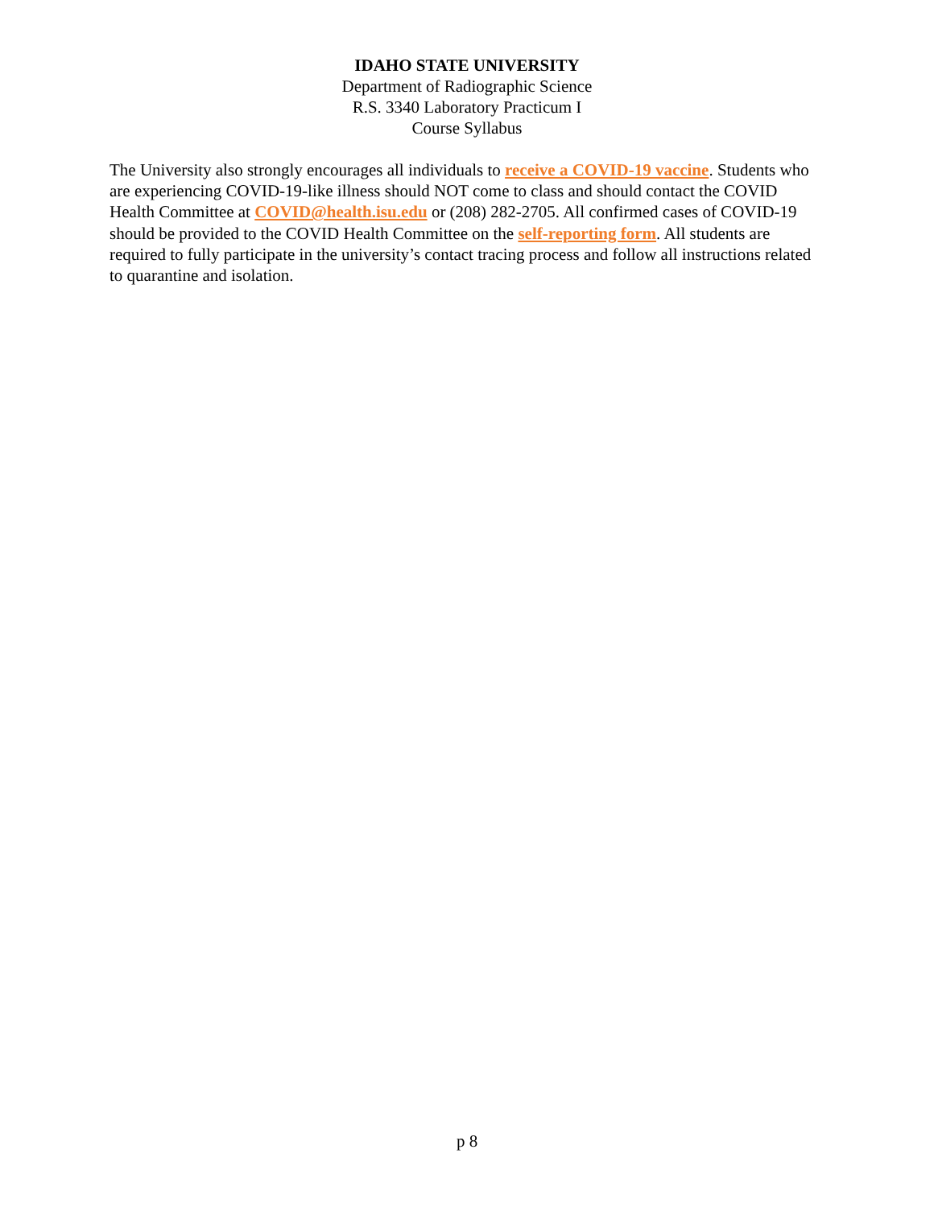IDAHO STATE UNIVERSITY
Department of Radiographic Science
R.S. 3340 Laboratory Practicum I
Course Syllabus
The University also strongly encourages all individuals to receive a COVID-19 vaccine. Students who are experiencing COVID-19-like illness should NOT come to class and should contact the COVID Health Committee at COVID@health.isu.edu or (208) 282-2705. All confirmed cases of COVID-19 should be provided to the COVID Health Committee on the self-reporting form. All students are required to fully participate in the university’s contact tracing process and follow all instructions related to quarantine and isolation.
p 8